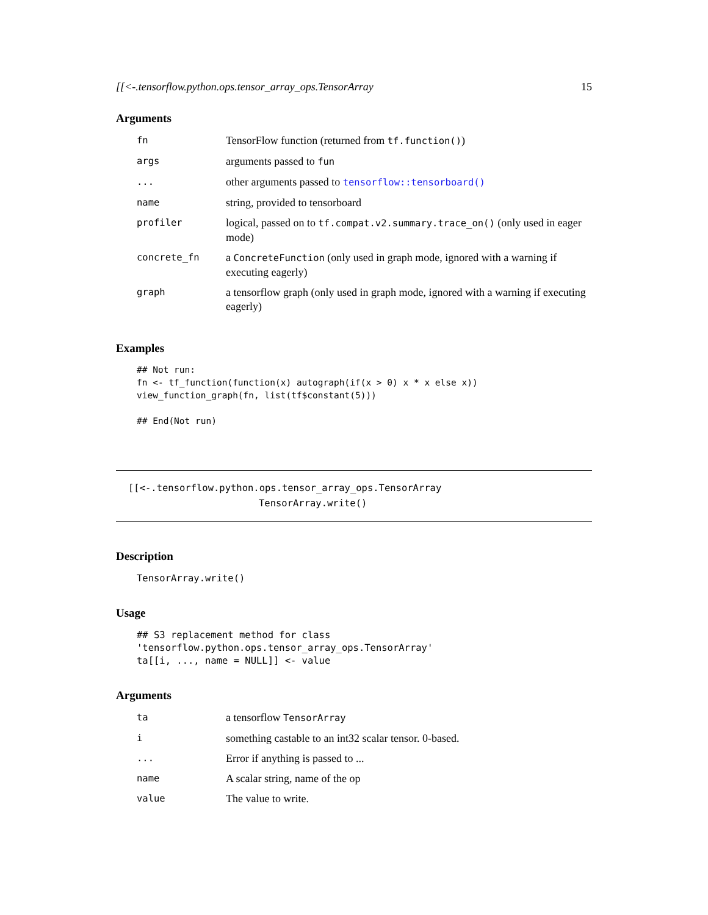[[<-.tensorflow.python.ops.tensor_array_ops.TensorArray 15
Arguments
| fn | TensorFlow function (returned from tf.function() ) |
| args | arguments passed to fun |
| ... | other arguments passed to tensorflow::tensorboard() |
| name | string, provided to tensorboard |
| profiler | logical, passed on to tf.compat.v2.summary.trace_on() (only used in eager mode) |
| concrete_fn | a ConcreteFunction (only used in graph mode, ignored with a warning if executing eagerly) |
| graph | a tensorflow graph (only used in graph mode, ignored with a warning if executing eagerly) |
Examples
## Not run:
fn <- tf_function(function(x) autograph(if(x > 0) x * x else x))
view_function_graph(fn, list(tf$constant(5)))

## End(Not run)
[[<-.tensorflow.python.ops.tensor_array_ops.TensorArray
TensorArray.write()
Description
TensorArray.write()
Usage
## S3 replacement method for class 'tensorflow.python.ops.tensor_array_ops.TensorArray'
ta[[i, ..., name = NULL]] <- value
Arguments
| ta | a tensorflow TensorArray |
| i | something castable to an int32 scalar tensor. 0-based. |
| ... | Error if anything is passed to ... |
| name | A scalar string, name of the op |
| value | The value to write. |